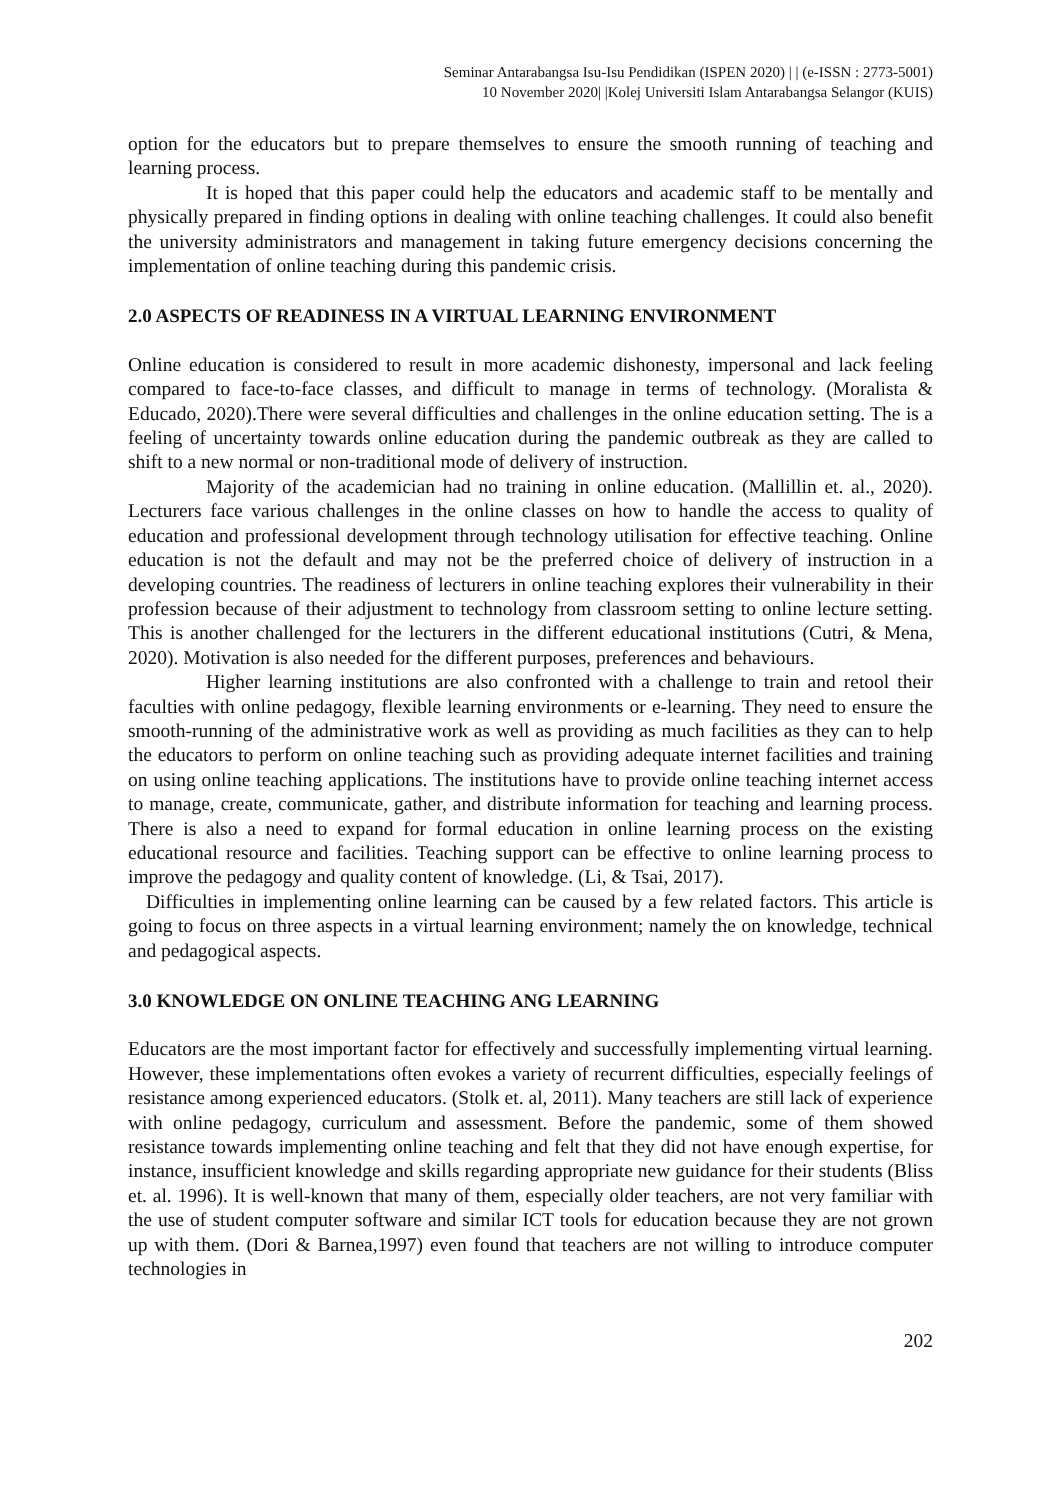Seminar Antarabangsa Isu-Isu Pendidikan (ISPEN 2020) | | (e-ISSN : 2773-5001)
10 November 2020| |Kolej Universiti Islam Antarabangsa Selangor (KUIS)
option for the educators but to prepare themselves to ensure the smooth running of teaching and learning process.
It is hoped that this paper could help the educators and academic staff to be mentally and physically prepared in finding options in dealing with online teaching challenges. It could also benefit the university administrators and management in taking future emergency decisions concerning the implementation of online teaching during this pandemic crisis.
2.0 ASPECTS OF READINESS IN A VIRTUAL LEARNING ENVIRONMENT
Online education is considered to result in more academic dishonesty, impersonal and lack feeling compared to face-to-face classes, and difficult to manage in terms of technology. (Moralista & Educado, 2020).There were several difficulties and challenges in the online education setting. The is a feeling of uncertainty towards online education during the pandemic outbreak as they are called to shift to a new normal or non-traditional mode of delivery of instruction.
Majority of the academician had no training in online education. (Mallillin et. al., 2020). Lecturers face various challenges in the online classes on how to handle the access to quality of education and professional development through technology utilisation for effective teaching. Online education is not the default and may not be the preferred choice of delivery of instruction in a developing countries. The readiness of lecturers in online teaching explores their vulnerability in their profession because of their adjustment to technology from classroom setting to online lecture setting. This is another challenged for the lecturers in the different educational institutions (Cutri, & Mena, 2020). Motivation is also needed for the different purposes, preferences and behaviours.
Higher learning institutions are also confronted with a challenge to train and retool their faculties with online pedagogy, flexible learning environments or e-learning. They need to ensure the smooth-running of the administrative work as well as providing as much facilities as they can to help the educators to perform on online teaching such as providing adequate internet facilities and training on using online teaching applications. The institutions have to provide online teaching internet access to manage, create, communicate, gather, and distribute information for teaching and learning process. There is also a need to expand for formal education in online learning process on the existing educational resource and facilities. Teaching support can be effective to online learning process to improve the pedagogy and quality content of knowledge. (Li, & Tsai, 2017).
Difficulties in implementing online learning can be caused by a few related factors. This article is going to focus on three aspects in a virtual learning environment; namely the on knowledge, technical and pedagogical aspects.
3.0 KNOWLEDGE ON ONLINE TEACHING ANG LEARNING
Educators are the most important factor for effectively and successfully implementing virtual learning. However, these implementations often evokes a variety of recurrent difficulties, especially feelings of resistance among experienced educators. (Stolk et. al, 2011). Many teachers are still lack of experience with online pedagogy, curriculum and assessment. Before the pandemic, some of them showed resistance towards implementing online teaching and felt that they did not have enough expertise, for instance, insufficient knowledge and skills regarding appropriate new guidance for their students (Bliss et. al. 1996). It is well-known that many of them, especially older teachers, are not very familiar with the use of student computer software and similar ICT tools for education because they are not grown up with them. (Dori & Barnea,1997) even found that teachers are not willing to introduce computer technologies in
202